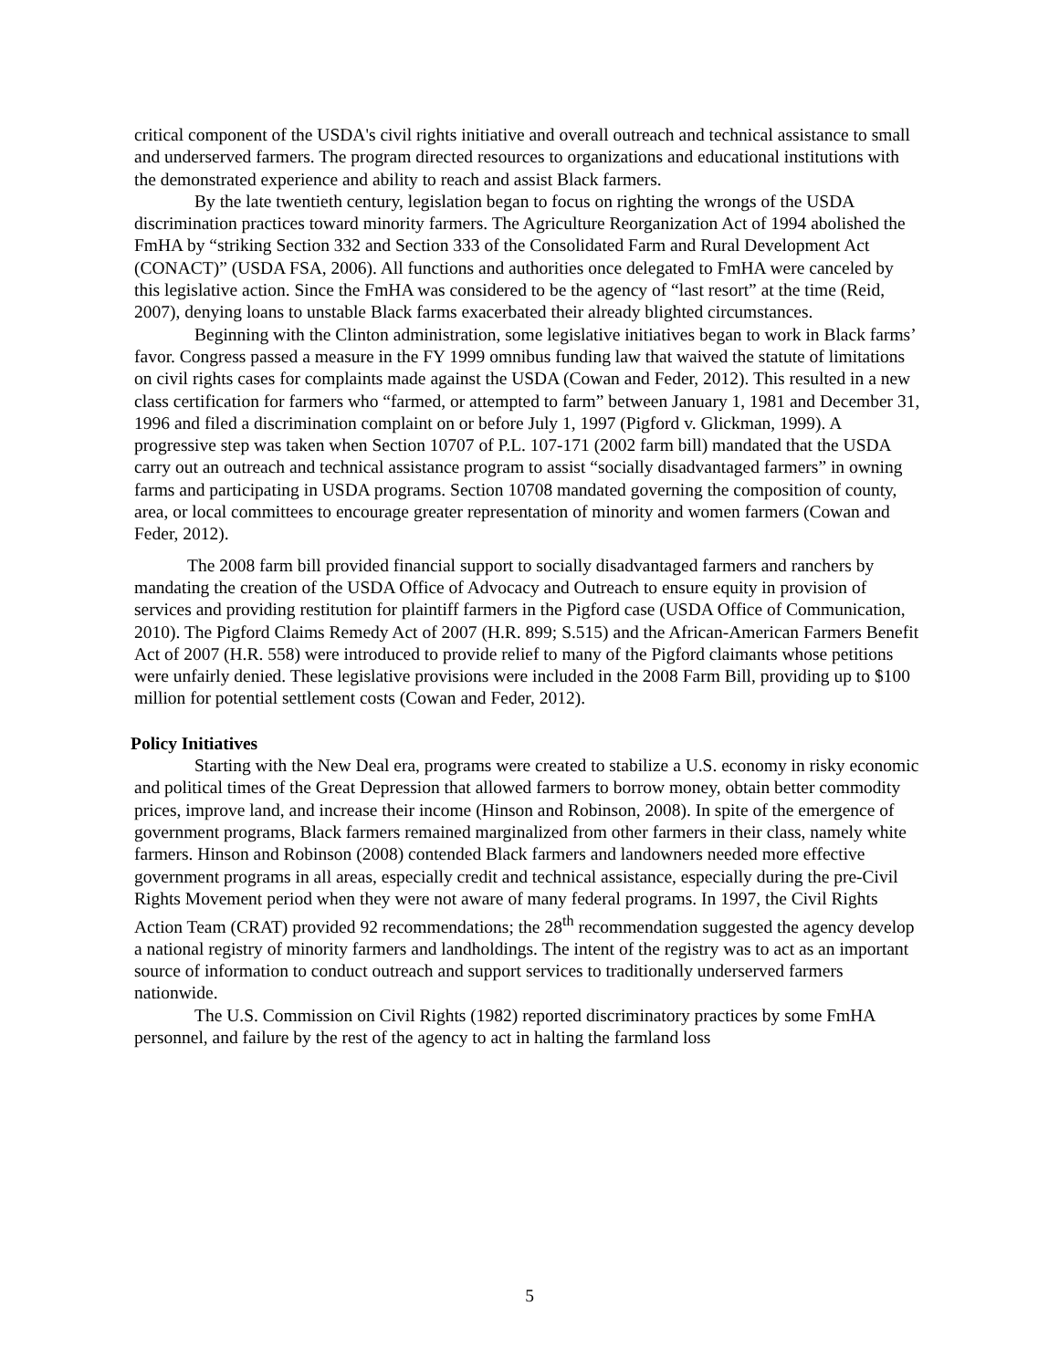critical component of the USDA's civil rights initiative and overall outreach and technical assistance to small and underserved farmers. The program directed resources to organizations and educational institutions with the demonstrated experience and ability to reach and assist Black farmers.
By the late twentieth century, legislation began to focus on righting the wrongs of the USDA discrimination practices toward minority farmers. The Agriculture Reorganization Act of 1994 abolished the FmHA by “striking Section 332 and Section 333 of the Consolidated Farm and Rural Development Act (CONACT)” (USDA FSA, 2006). All functions and authorities once delegated to FmHA were canceled by this legislative action. Since the FmHA was considered to be the agency of “last resort” at the time (Reid, 2007), denying loans to unstable Black farms exacerbated their already blighted circumstances.
Beginning with the Clinton administration, some legislative initiatives began to work in Black farms’ favor. Congress passed a measure in the FY 1999 omnibus funding law that waived the statute of limitations on civil rights cases for complaints made against the USDA (Cowan and Feder, 2012). This resulted in a new class certification for farmers who “farmed, or attempted to farm” between January 1, 1981 and December 31, 1996 and filed a discrimination complaint on or before July 1, 1997 (Pigford v. Glickman, 1999). A progressive step was taken when Section 10707 of P.L. 107-171 (2002 farm bill) mandated that the USDA carry out an outreach and technical assistance program to assist “socially disadvantaged farmers” in owning farms and participating in USDA programs. Section 10708 mandated governing the composition of county, area, or local committees to encourage greater representation of minority and women farmers (Cowan and Feder, 2012).
The 2008 farm bill provided financial support to socially disadvantaged farmers and ranchers by mandating the creation of the USDA Office of Advocacy and Outreach to ensure equity in provision of services and providing restitution for plaintiff farmers in the Pigford case (USDA Office of Communication, 2010). The Pigford Claims Remedy Act of 2007 (H.R. 899; S.515) and the African-American Farmers Benefit Act of 2007 (H.R. 558) were introduced to provide relief to many of the Pigford claimants whose petitions were unfairly denied. These legislative provisions were included in the 2008 Farm Bill, providing up to $100 million for potential settlement costs (Cowan and Feder, 2012).
Policy Initiatives
Starting with the New Deal era, programs were created to stabilize a U.S. economy in risky economic and political times of the Great Depression that allowed farmers to borrow money, obtain better commodity prices, improve land, and increase their income (Hinson and Robinson, 2008). In spite of the emergence of government programs, Black farmers remained marginalized from other farmers in their class, namely white farmers. Hinson and Robinson (2008) contended Black farmers and landowners needed more effective government programs in all areas, especially credit and technical assistance, especially during the pre-Civil Rights Movement period when they were not aware of many federal programs. In 1997, the Civil Rights Action Team (CRAT) provided 92 recommendations; the 28<sup>th</sup> recommendation suggested the agency develop a national registry of minority farmers and landholdings. The intent of the registry was to act as an important source of information to conduct outreach and support services to traditionally underserved farmers nationwide.
The U.S. Commission on Civil Rights (1982) reported discriminatory practices by some FmHA personnel, and failure by the rest of the agency to act in halting the farmland loss
5